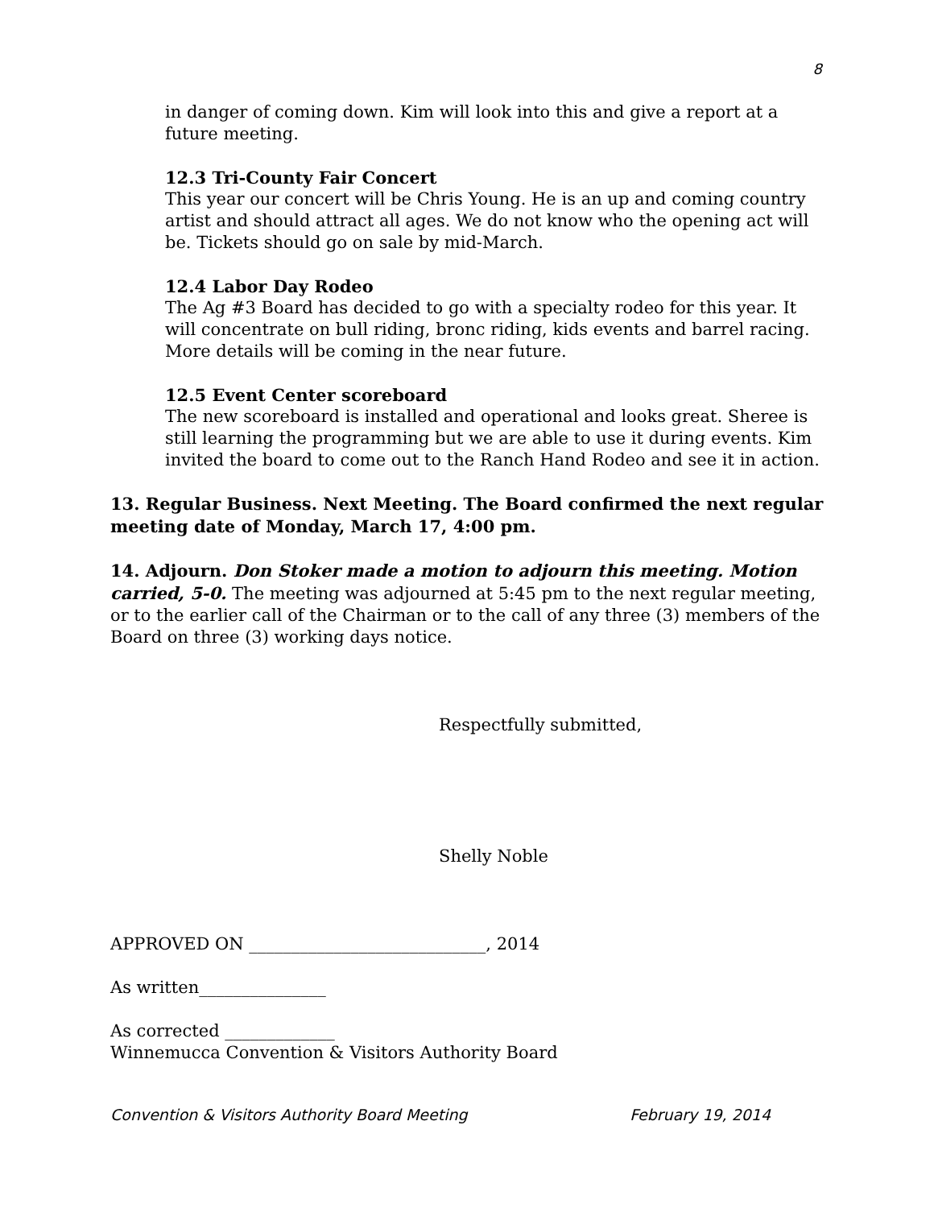8
in danger of coming down. Kim will look into this and give a report at a future meeting.
12.3 Tri-County Fair Concert
This year our concert will be Chris Young. He is an up and coming country artist and should attract all ages. We do not know who the opening act will be. Tickets should go on sale by mid-March.
12.4 Labor Day Rodeo
The Ag #3 Board has decided to go with a specialty rodeo for this year. It will concentrate on bull riding, bronc riding, kids events and barrel racing. More details will be coming in the near future.
12.5 Event Center scoreboard
The new scoreboard is installed and operational and looks great. Sheree is still learning the programming but we are able to use it during events. Kim invited the board to come out to the Ranch Hand Rodeo and see it in action.
13. Regular Business. Next Meeting. The Board confirmed the next regular meeting date of Monday, March 17, 4:00 pm.
14. Adjourn. Don Stoker made a motion to adjourn this meeting. Motion carried, 5-0. The meeting was adjourned at 5:45 pm to the next regular meeting, or to the earlier call of the Chairman or to the call of any three (3) members of the Board on three (3) working days notice.
Respectfully submitted,
Shelly Noble
APPROVED ON ____________________________, 2014
As written_______________
As corrected _____________
Winnemucca Convention & Visitors Authority Board
Convention & Visitors Authority Board Meeting February 19, 2014